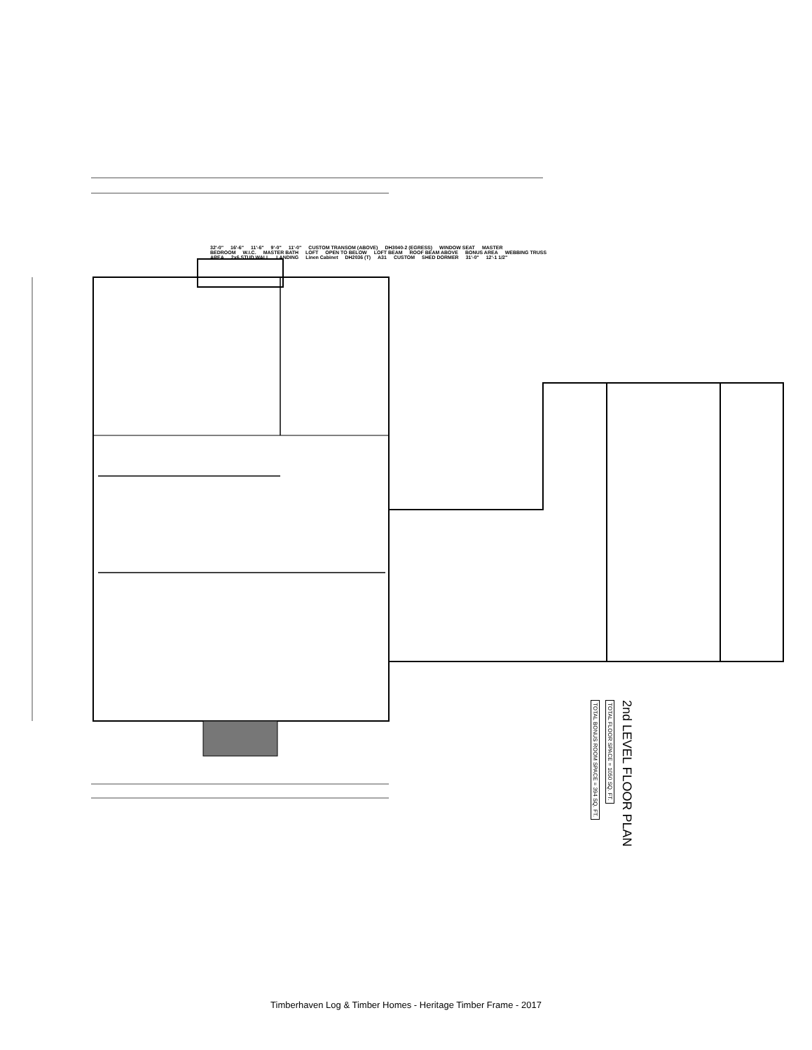32'-0" 16'-6" 11'-6" 9'-0" 11'-0" CUSTOM TRANSOM (ABOVE) DH3040-2 (EGRESS) WINDOW SEAT MASTER BEDROOM W.I.C. MASTER BATH LOFT OPEN TO BELOW LOFT BEAM ROOF BEAM ABOVE BONUS AREA WEBBING TRUSS AREA 2x6 STUD WALL LANDING Linen Cabinet DH2036 (T) A31 CUSTOM SHED DORMER 31'-0" 12'-1 1/2"
2nd LEVEL FLOOR PLAN
TOTAL FLOOR SPACE = 1050 SQ. FT.
TOTAL BONUS ROOM SPACE = 394 SQ. FT.
Timberhaven Log & Timber Homes - Heritage Timber Frame - 2017